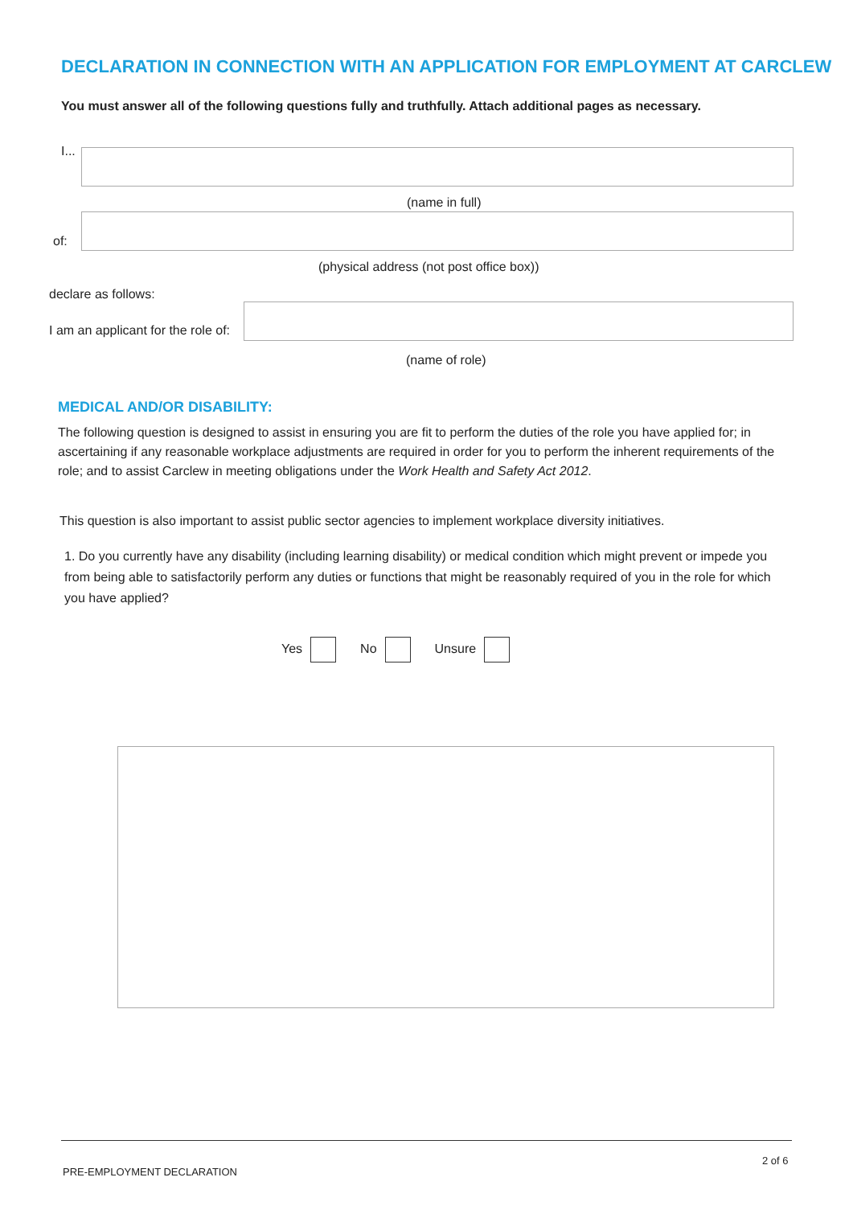DECLARATION IN CONNECTION WITH AN APPLICATION FOR EMPLOYMENT AT CARCLEW
You must answer all of the following questions fully and truthfully. Attach additional pages as necessary.
I...
(name in full)
of:
(physical address (not post office box))
declare as follows:
I am an applicant for the role of:
(name of role)
MEDICAL AND/OR DISABILITY:
The following question is designed to assist in ensuring you are fit to perform the duties of the role you have applied for; in ascertaining if any reasonable workplace adjustments are required in order for you to perform the inherent requirements of the role; and to assist Carclew in meeting obligations under the Work Health and Safety Act 2012.
This question is also important to assist public sector agencies to implement workplace diversity initiatives.
1. Do you currently have any disability (including learning disability) or medical condition which might prevent or impede you from being able to satisfactorily perform any duties or functions that might be reasonably required of you in the role for which you have applied?
Yes No Unsure
2 of 6
PRE-EMPLOYMENT DECLARATION